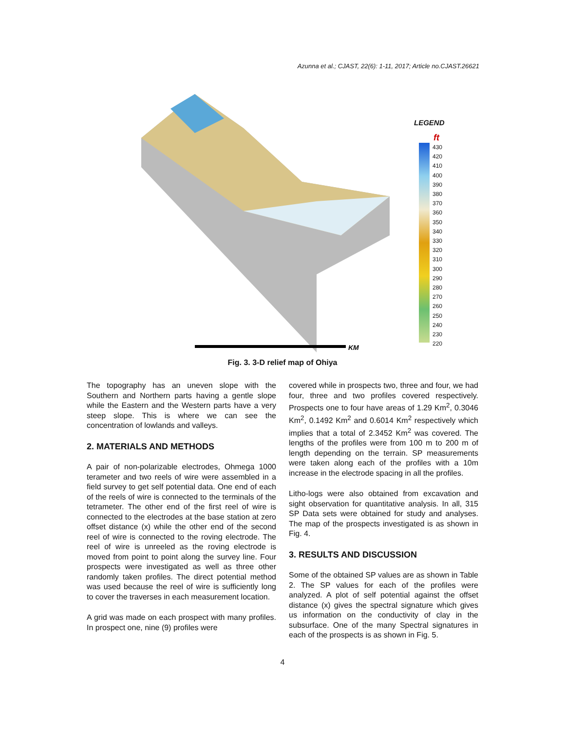Azunna et al.; CJAST, 22(6): 1-11, 2017; Article no.CJAST.26621
KM
LEGEND
ft
430
420
410
400
390
380
370
360
350
340
330
320
310
300
290
280
270
260
250
240
230
220
Fig. 3. 3-D relief map of Ohiya
The topography has an uneven slope with the Southern and Northern parts having a gentle slope while the Eastern and the Western parts have a very steep slope. This is where we can see the concentration of lowlands and valleys.
2. MATERIALS AND METHODS
A pair of non-polarizable electrodes, Ohmega 1000 terameter and two reels of wire were assembled in a field survey to get self potential data. One end of each of the reels of wire is connected to the terminals of the tetrameter. The other end of the first reel of wire is connected to the electrodes at the base station at zero offset distance (x) while the other end of the second reel of wire is connected to the roving electrode. The reel of wire is unreeled as the roving electrode is moved from point to point along the survey line. Four prospects were investigated as well as three other randomly taken profiles. The direct potential method was used because the reel of wire is sufficiently long to cover the traverses in each measurement location.
A grid was made on each prospect with many profiles. In prospect one, nine (9) profiles were
covered while in prospects two, three and four, we had four, three and two profiles covered respectively. Prospects one to four have areas of 1.29 Km<sup>2</sup>, 0.3046 Km<sup>2</sup>, 0.1492 Km<sup>2</sup> and 0.6014 Km<sup>2</sup> respectively which implies that a total of 2.3452 Km<sup>2</sup> was covered. The lengths of the profiles were from 100 m to 200 m of length depending on the terrain. SP measurements were taken along each of the profiles with a 10m increase in the electrode spacing in all the profiles.
Litho-logs were also obtained from excavation and sight observation for quantitative analysis. In all, 315 SP Data sets were obtained for study and analyses. The map of the prospects investigated is as shown in Fig. 4.
3. RESULTS AND DISCUSSION
Some of the obtained SP values are as shown in Table 2. The SP values for each of the profiles were analyzed. A plot of self potential against the offset distance (x) gives the spectral signature which gives us information on the conductivity of clay in the subsurface. One of the many Spectral signatures in each of the prospects is as shown in Fig. 5.
4